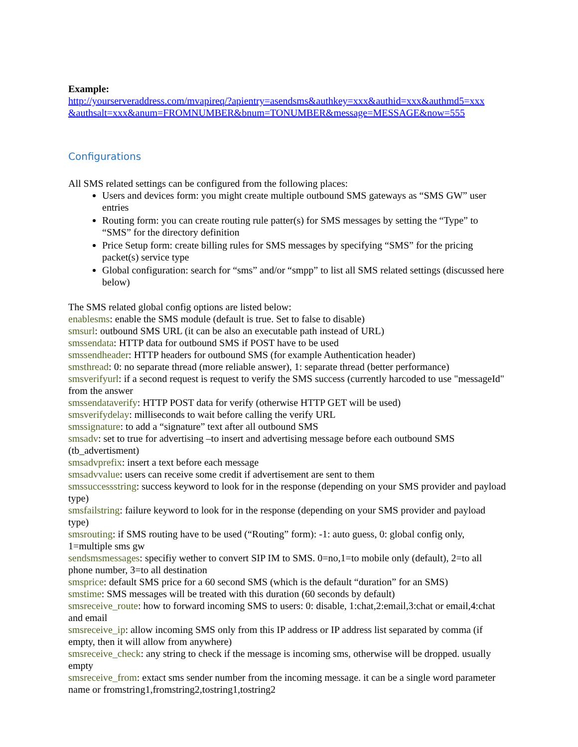Example:
http://yourserveraddress.com/mvapireq/?apientry=asendsms&authkey=xxx&authid=xxx&authmd5=xxx &authsalt=xxx&anum=FROMNUMBER&bnum=TONUMBER&message=MESSAGE&now=555
Configurations
All SMS related settings can be configured from the following places:
Users and devices form: you might create multiple outbound SMS gateways as “SMS GW” user entries
Routing form: you can create routing rule patter(s) for SMS messages by setting the “Type” to “SMS” for the directory definition
Price Setup form: create billing rules for SMS messages by specifying “SMS” for the pricing packet(s) service type
Global configuration: search for “sms” and/or “smpp” to list all SMS related settings (discussed here below)
The SMS related global config options are listed below:
enablesms: enable the SMS module (default is true. Set to false to disable)
smsurl: outbound SMS URL (it can be also an executable path instead of URL)
smssendata: HTTP data for outbound SMS if POST have to be used
smssendheader: HTTP headers for outbound SMS (for example Authentication header)
smsthread: 0: no separate thread (more reliable answer), 1: separate thread (better performance)
smsverifyurl: if a second request is request to verify the SMS success (currently harcoded to use "messageId" from the answer
smssendataverify: HTTP POST data for verify (otherwise HTTP GET will be used)
smsverifydelay: milliseconds to wait before calling the verify URL
smssignature: to add a “signature” text after all outbound SMS
smsadv: set to true for advertising –to insert and advertising message before each outbound SMS (tb_advertisment)
smsadvprefix: insert a text before each message
smsadvvalue: users can receive some credit if advertisement are sent to them
smssuccessstring: success keyword to look for in the response (depending on your SMS provider and payload type)
smsfailstring: failure keyword to look for in the response (depending on your SMS provider and payload type)
smsrouting: if SMS routing have to be used (“Routing” form): -1: auto guess, 0: global config only, 1=multiple sms gw
sendsmsmessages: specifiy wether to convert SIP IM to SMS. 0=no,1=to mobile only (default), 2=to all phone number, 3=to all destination
smsprice: default SMS price for a 60 second SMS (which is the default “duration” for an SMS)
smstime: SMS messages will be treated with this duration (60 seconds by default)
smsreceive_route: how to forward incoming SMS to users: 0: disable, 1:chat,2:email,3:chat or email,4:chat and email
smsreceive_ip: allow incoming SMS only from this IP address or IP address list separated by comma (if empty, then it will allow from anywhere)
smsreceive_check: any string to check if the message is incoming sms, otherwise will be dropped. usually empty
smsreceive_from: extact sms sender number from the incoming message. it can be a single word parameter name or fromstring1,fromstring2,tostring1,tostring2